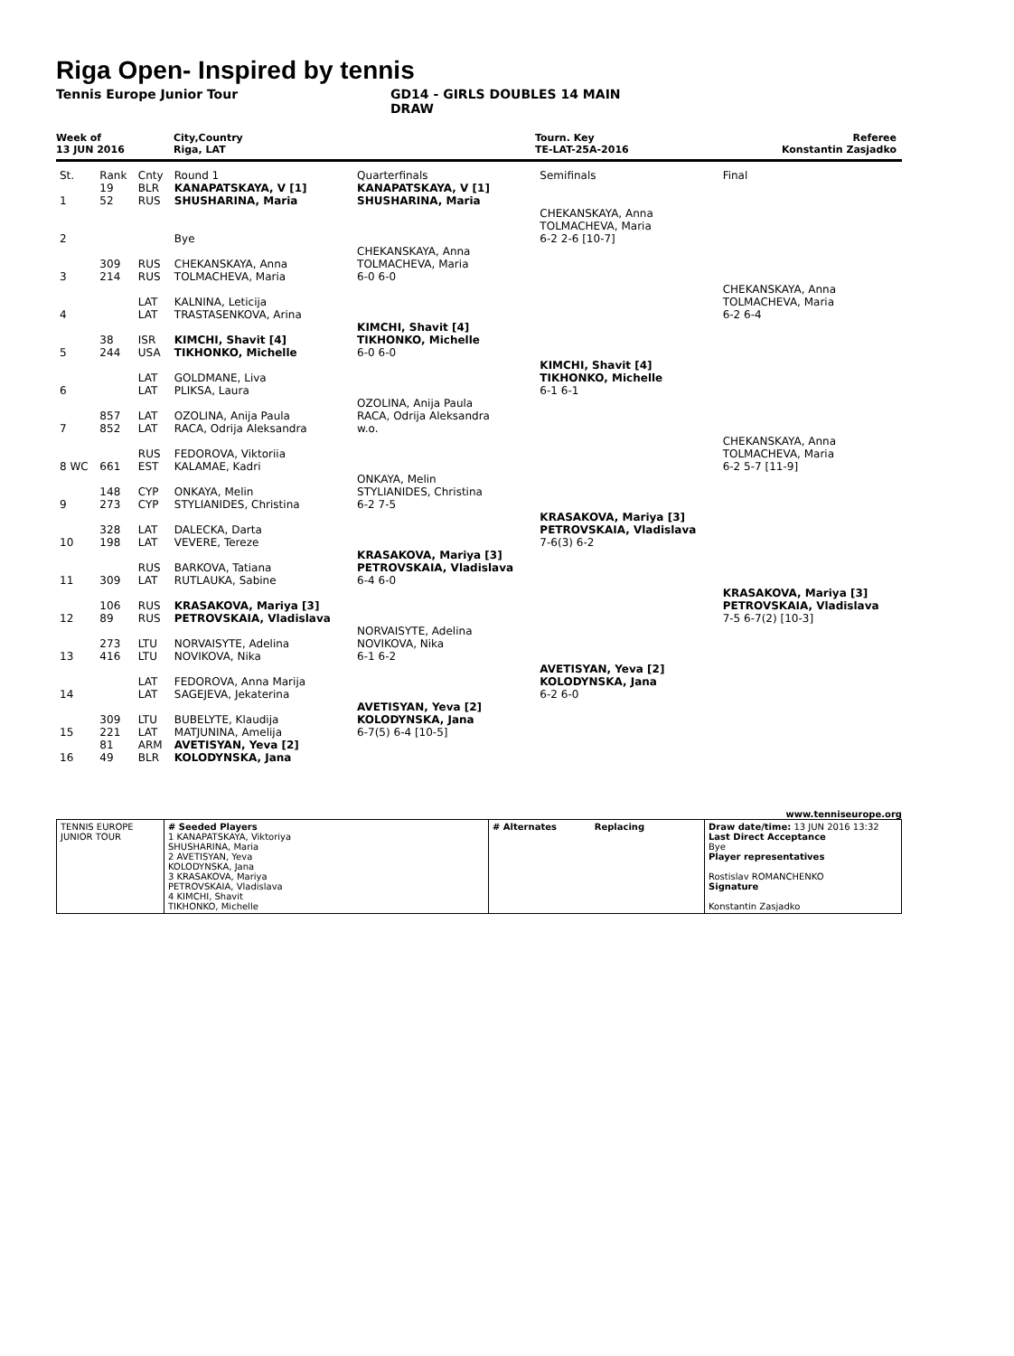Riga Open- Inspired by tennis
Tennis Europe Junior Tour GD14 - GIRLS DOUBLES 14 MAIN
DRAW
Week of
13 JUN 2016
City,Country
Riga, LAT
Tourn. Key
TE-LAT-25A-2016
Referee
Konstantin Zasjadko
| St. | Rank | Cnty | Round 1 | Quarterfinals | Semifinals | Final |
| 1 | 19 52 | BLR RUS | KANAPATSKAYA, V [1] SHUSHARINA, Maria | KANAPATSKAYA, V [1] SHUSHARINA, Maria | | |
| 2 | | | Bye | | CHEKANSKAYA, Anna TOLMACHEVA, Maria 6-2 2-6 [10-7] | |
| 3 | 309 214 | RUS RUS | CHEKANSKAYA, Anna TOLMACHEVA, Maria | CHEKANSKAYA, Anna TOLMACHEVA, Maria 6-0 6-0 | | |
| 4 | | LAT LAT | KALNINA, Leticija TRASTASENKOVA, Arina | | | CHEKANSKAYA, Anna TOLMACHEVA, Maria 6-2 6-4 |
| 5 | 38 244 | ISR USA | KIMCHI, Shavit [4] TIKHONKO, Michelle | KIMCHI, Shavit [4] TIKHONKO, Michelle 6-0 6-0 | | |
| 6 | | LAT LAT | GOLDMANE, Liva PLIKSA, Laura | | KIMCHI, Shavit [4] TIKHONKO, Michelle 6-1 6-1 | |
| 7 | 857 852 | LAT LAT | OZOLINA, Anija Paula RACA, Odrija Aleksandra | OZOLINA, Anija Paula RACA, Odrija Aleksandra w.o. | | |
| 8 WC | 661 | RUS EST | FEDOROVA, Viktoriia KALAMAE, Kadri | | | CHEKANSKAYA, Anna TOLMACHEVA, Maria 6-2 5-7 [11-9] |
| 9 | 148 273 | CYP CYP | ONKAYA, Melin STYLIANIDES, Christina | ONKAYA, Melin STYLIANIDES, Christina 6-2 7-5 | | |
| 10 | 328 198 | LAT LAT | DALECKA, Darta VEVERE, Tereze | | KRASAKOVA, Mariya [3] PETROVSKAIA, Vladislava 7-6(3) 6-2 | |
| 11 | 309 | RUS LAT | BARKOVA, Tatiana RUTLAUKA, Sabine | KRASAKOVA, Mariya [3] PETROVSKAIA, Vladislava 6-4 6-0 | | |
| 12 | 106 89 | RUS RUS | KRASAKOVA, Mariya [3] PETROVSKAIA, Vladislava | | | KRASAKOVA, Mariya [3] PETROVSKAIA, Vladislava 7-5 6-7(2) [10-3] |
| 13 | 273 416 | LTU LTU | NORVAISYTE, Adelina NOVIKOVA, Nika | NORVAISYTE, Adelina NOVIKOVA, Nika 6-1 6-2 | | |
| 14 | | LAT LAT | FEDOROVA, Anna Marija SAGEJEVA, Jekaterina | | AVETISYAN, Yeva [2] KOLODYNSKA, Jana 6-2 6-0 | |
| 15 | 309 221 | LTU LAT | BUBELYTE, Klaudija MATJUNINA, Amelija | AVETISYAN, Yeva [2] KOLODYNSKA, Jana 6-7(5) 6-4 [10-5] | | |
| 16 | 81 49 | ARM BLR | AVETISYAN, Yeva [2] KOLODYNSKA, Jana | | | |
www.tenniseurope.org
| TENNIS EUROPE JUNIOR TOUR | # Seeded Players 1 KANAPATSKAYA, Viktoriya SHUSHARINA, Maria 2 AVETISYAN, Yeva KOLODYNSKA, Jana 3 KRASAKOVA, Mariya PETROVSKAIA, Vladislava 4 KIMCHI, Shavit TIKHONKO, Michelle | # Alternates Replacing | Draw date/time: 13 JUN 2016 13:32 Last Direct Acceptance Bye Player representatives Rostislav ROMANCHENKO Signature Konstantin Zasjadko |